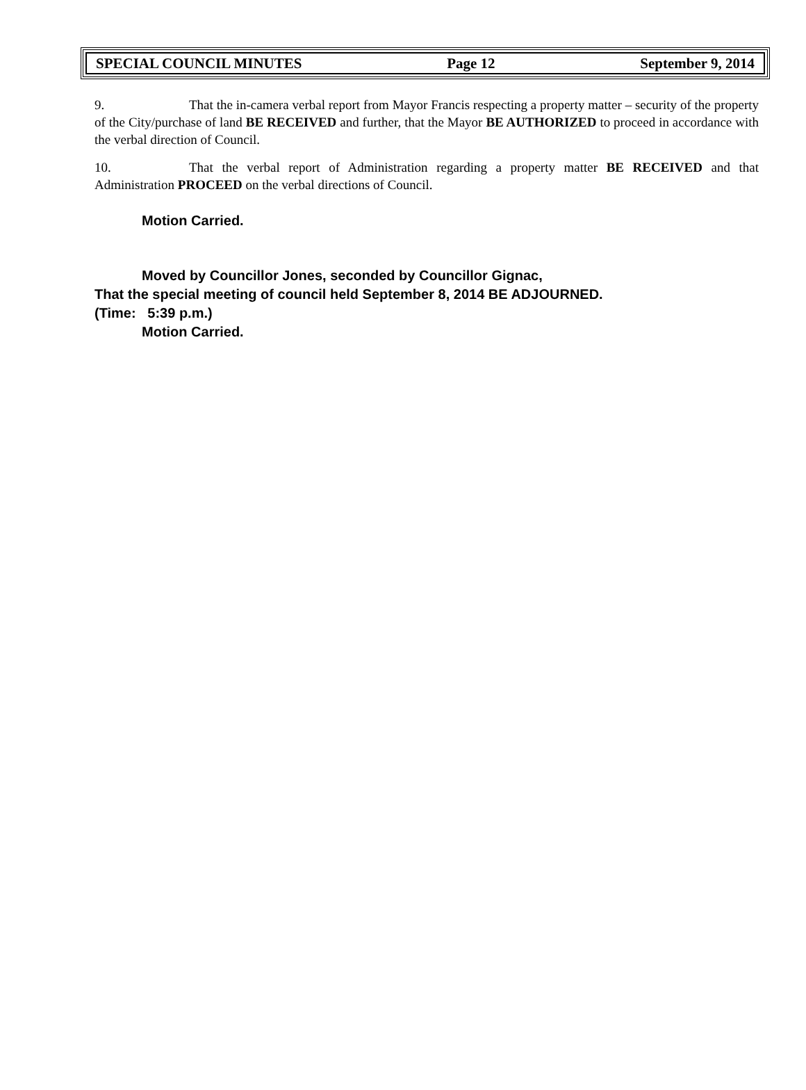SPECIAL COUNCIL MINUTES Page 12 September 9, 2014
9. That the in-camera verbal report from Mayor Francis respecting a property matter – security of the property of the City/purchase of land BE RECEIVED and further, that the Mayor BE AUTHORIZED to proceed in accordance with the verbal direction of Council.
10. That the verbal report of Administration regarding a property matter BE RECEIVED and that Administration PROCEED on the verbal directions of Council.
Motion Carried.
Moved by Councillor Jones, seconded by Councillor Gignac,
That the special meeting of council held September 8, 2014 BE ADJOURNED.
(Time: 5:39 p.m.)
Motion Carried.